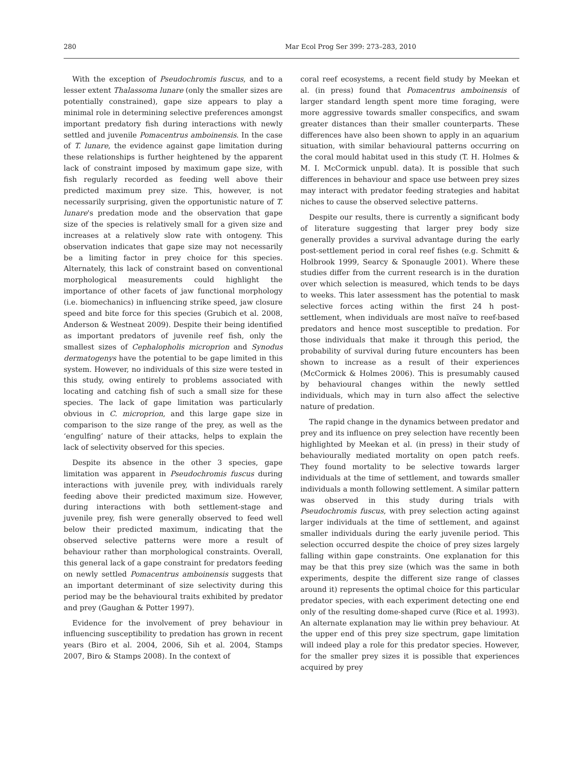280 Mar Ecol Prog Ser 399: 273–283, 2010
With the exception of Pseudochromis fuscus, and to a lesser extent Thalassoma lunare (only the smaller sizes are potentially constrained), gape size appears to play a minimal role in determining selective preferences amongst important predatory fish during interactions with newly settled and juvenile Pomacentrus amboinensis. In the case of T. lunare, the evidence against gape limitation during these relationships is further heightened by the apparent lack of constraint imposed by maximum gape size, with fish regularly recorded as feeding well above their predicted maximum prey size. This, however, is not necessarily surprising, given the opportunistic nature of T. lunare's predation mode and the observation that gape size of the species is relatively small for a given size and increases at a relatively slow rate with ontogeny. This observation indicates that gape size may not necessarily be a limiting factor in prey choice for this species. Alternately, this lack of constraint based on conventional morphological measurements could highlight the importance of other facets of jaw functional morphology (i.e. biomechanics) in influencing strike speed, jaw closure speed and bite force for this species (Grubich et al. 2008, Anderson & Westneat 2009). Despite their being identified as important predators of juvenile reef fish, only the smallest sizes of Cephalopholis microprion and Synodus dermatogenys have the potential to be gape limited in this system. However, no individuals of this size were tested in this study, owing entirely to problems associated with locating and catching fish of such a small size for these species. The lack of gape limitation was particularly obvious in C. microprion, and this large gape size in comparison to the size range of the prey, as well as the ‘engulfing’ nature of their attacks, helps to explain the lack of selectivity observed for this species.
Despite its absence in the other 3 species, gape limitation was apparent in Pseudochromis fuscus during interactions with juvenile prey, with individuals rarely feeding above their predicted maximum size. However, during interactions with both settlement-stage and juvenile prey, fish were generally observed to feed well below their predicted maximum, indicating that the observed selective patterns were more a result of behaviour rather than morphological constraints. Overall, this general lack of a gape constraint for predators feeding on newly settled Pomacentrus amboinensis suggests that an important determinant of size selectivity during this period may be the behavioural traits exhibited by predator and prey (Gaughan & Potter 1997).
Evidence for the involvement of prey behaviour in influencing susceptibility to predation has grown in recent years (Biro et al. 2004, 2006, Sih et al. 2004, Stamps 2007, Biro & Stamps 2008). In the context of
coral reef ecosystems, a recent field study by Meekan et al. (in press) found that Pomacentrus amboinensis of larger standard length spent more time foraging, were more aggressive towards smaller conspecifics, and swam greater distances than their smaller counterparts. These differences have also been shown to apply in an aquarium situation, with similar behavioural patterns occurring on the coral mould habitat used in this study (T. H. Holmes & M. I. McCormick unpubl. data). It is possible that such differences in behaviour and space use between prey sizes may interact with predator feeding strategies and habitat niches to cause the observed selective patterns.
Despite our results, there is currently a significant body of literature suggesting that larger prey body size generally provides a survival advantage during the early post-settlement period in coral reef fishes (e.g. Schmitt & Holbrook 1999, Searcy & Sponaugle 2001). Where these studies differ from the current research is in the duration over which selection is measured, which tends to be days to weeks. This later assessment has the potential to mask selective forces acting within the first 24 h post-settlement, when individuals are most naïve to reef-based predators and hence most susceptible to predation. For those individuals that make it through this period, the probability of survival during future encounters has been shown to increase as a result of their experiences (McCormick & Holmes 2006). This is presumably caused by behavioural changes within the newly settled individuals, which may in turn also affect the selective nature of predation.
The rapid change in the dynamics between predator and prey and its influence on prey selection have recently been highlighted by Meekan et al. (in press) in their study of behaviourally mediated mortality on open patch reefs. They found mortality to be selective towards larger individuals at the time of settlement, and towards smaller individuals a month following settlement. A similar pattern was observed in this study during trials with Pseudochromis fuscus, with prey selection acting against larger individuals at the time of settlement, and against smaller individuals during the early juvenile period. This selection occurred despite the choice of prey sizes largely falling within gape constraints. One explanation for this may be that this prey size (which was the same in both experiments, despite the different size range of classes around it) represents the optimal choice for this particular predator species, with each experiment detecting one end only of the resulting dome-shaped curve (Rice et al. 1993). An alternate explanation may lie within prey behaviour. At the upper end of this prey size spectrum, gape limitation will indeed play a role for this predator species. However, for the smaller prey sizes it is possible that experiences acquired by prey